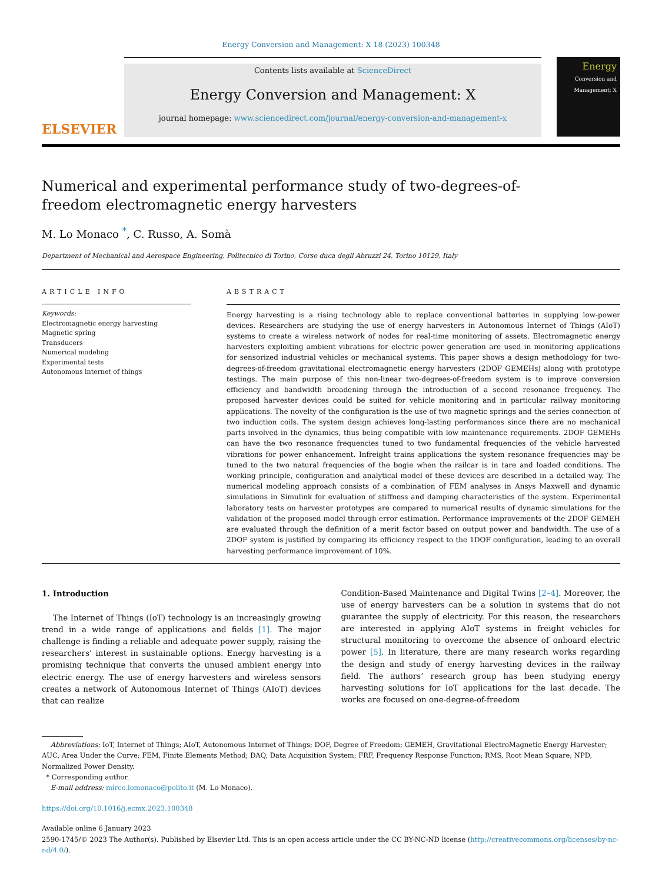Energy Conversion and Management: X 18 (2023) 100348
ELSEVIER
Contents lists available at ScienceDirect
Energy Conversion and Management: X
journal homepage: www.sciencedirect.com/journal/energy-conversion-and-management-x
Energy
Conversion and Management: X
Numerical and experimental performance study of two-degrees-of-freedom electromagnetic energy harvesters
M. Lo Monaco <sup>*</sup>, C. Russo, A. Somà
Department of Mechanical and Aerospace Engineering, Politecnico di Torino, Corso duca degli Abruzzi 24, Torino 10129, Italy
ARTICLE INFO
Keywords:
Electromagnetic energy harvesting
Magnetic spring
Transducers
Numerical modeling
Experimental tests
Autonomous internet of things
ABSTRACT
Energy harvesting is a rising technology able to replace conventional batteries in supplying low-power devices. Researchers are studying the use of energy harvesters in Autonomous Internet of Things (AIoT) systems to create a wireless network of nodes for real-time monitoring of assets. Electromagnetic energy harvesters exploiting ambient vibrations for electric power generation are used in monitoring applications for sensorized industrial vehicles or mechanical systems. This paper shows a design methodology for two-degrees-of-freedom gravitational electromagnetic energy harvesters (2DOF GEMEHs) along with prototype testings. The main purpose of this non-linear two-degrees-of-freedom system is to improve conversion efficiency and bandwidth broadening through the introduction of a second resonance frequency. The proposed harvester devices could be suited for vehicle monitoring and in particular railway monitoring applications. The novelty of the configuration is the use of two magnetic springs and the series connection of two induction coils. The system design achieves long-lasting performances since there are no mechanical parts involved in the dynamics, thus being compatible with low maintenance requirements. 2DOF GEMEHs can have the two resonance frequencies tuned to two fundamental frequencies of the vehicle harvested vibrations for power enhancement. Infreight trains applications the system resonance frequencies may be tuned to the two natural frequencies of the bogie when the railcar is in tare and loaded conditions. The working principle, configuration and analytical model of these devices are described in a detailed way. The numerical modeling approach consists of a combination of FEM analyses in Ansys Maxwell and dynamic simulations in Simulink for evaluation of stiffness and damping characteristics of the system. Experimental laboratory tests on harvester prototypes are compared to numerical results of dynamic simulations for the validation of the proposed model through error estimation. Performance improvements of the 2DOF GEMEH are evaluated through the definition of a merit factor based on output power and bandwidth. The use of a 2DOF system is justified by comparing its efficiency respect to the 1DOF configuration, leading to an overall harvesting performance improvement of 10%.
1. Introduction
The Internet of Things (IoT) technology is an increasingly growing trend in a wide range of applications and fields [1]. The major challenge is finding a reliable and adequate power supply, raising the researchers’ interest in sustainable options. Energy harvesting is a promising technique that converts the unused ambient energy into electric energy. The use of energy harvesters and wireless sensors creates a network of Autonomous Internet of Things (AIoT) devices that can realize
Condition-Based Maintenance and Digital Twins [2–4]. Moreover, the use of energy harvesters can be a solution in systems that do not guarantee the supply of electricity. For this reason, the researchers are interested in applying AIoT systems in freight vehicles for structural monitoring to overcome the absence of onboard electric power [5]. In literature, there are many research works regarding the design and study of energy harvesting devices in the railway field. The authors’ research group has been studying energy harvesting solutions for IoT applications for the last decade. The works are focused on one-degree-of-freedom
Abbreviations: IoT, Internet of Things; AIoT, Autonomous Internet of Things; DOF, Degree of Freedom; GEMEH, Gravitational ElectroMagnetic Energy Harvester; AUC, Area Under the Curve; FEM, Finite Elements Method; DAQ, Data Acquisition System; FRF, Frequency Response Function; RMS, Root Mean Square; NPD, Normalized Power Density.
* Corresponding author.
E-mail address: mirco.lomonaco@polito.it (M. Lo Monaco).
https://doi.org/10.1016/j.ecmx.2023.100348
Available online 6 January 2023
2590-1745/© 2023 The Author(s). Published by Elsevier Ltd. This is an open access article under the CC BY-NC-ND license (http://creativecommons.org/licenses/by-nc-nd/4.0/).